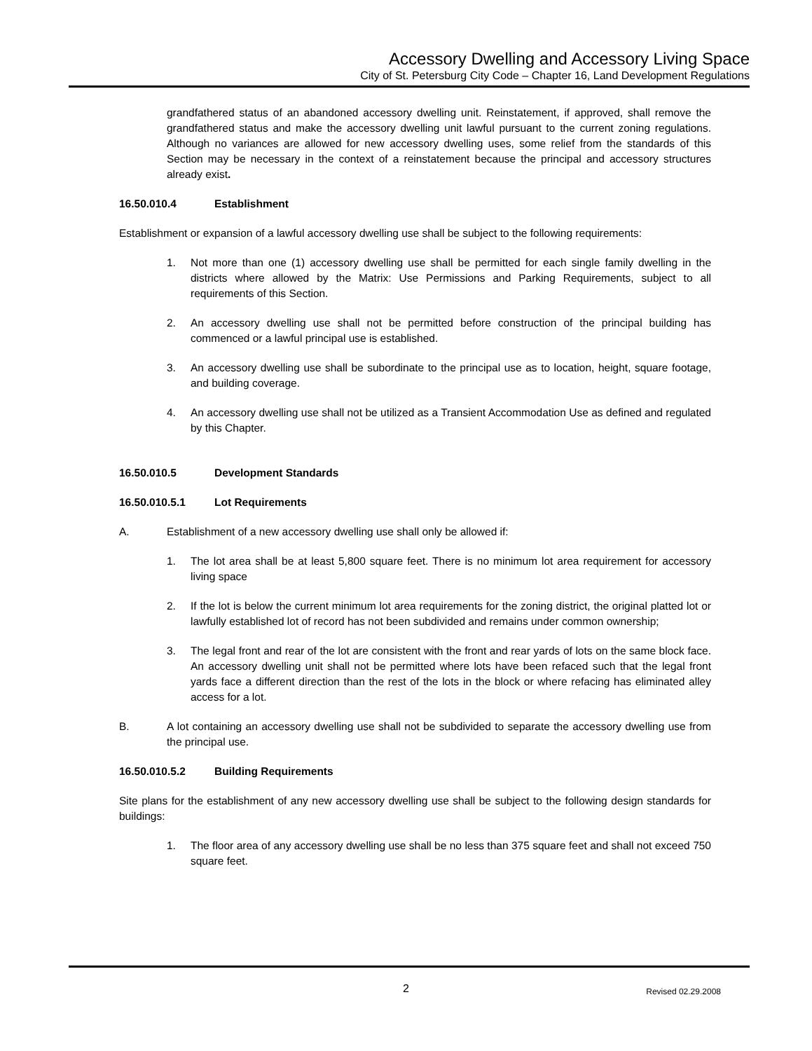Accessory Dwelling and Accessory Living Space
City of St. Petersburg City Code – Chapter 16, Land Development Regulations
grandfathered status of an abandoned accessory dwelling unit. Reinstatement, if approved, shall remove the grandfathered status and make the accessory dwelling unit lawful pursuant to the current zoning regulations. Although no variances are allowed for new accessory dwelling uses, some relief from the standards of this Section may be necessary in the context of a reinstatement because the principal and accessory structures already exist.
16.50.010.4 Establishment
Establishment or expansion of a lawful accessory dwelling use shall be subject to the following requirements:
1. Not more than one (1) accessory dwelling use shall be permitted for each single family dwelling in the districts where allowed by the Matrix: Use Permissions and Parking Requirements, subject to all requirements of this Section.
2. An accessory dwelling use shall not be permitted before construction of the principal building has commenced or a lawful principal use is established.
3. An accessory dwelling use shall be subordinate to the principal use as to location, height, square footage, and building coverage.
4. An accessory dwelling use shall not be utilized as a Transient Accommodation Use as defined and regulated by this Chapter.
16.50.010.5 Development Standards
16.50.010.5.1 Lot Requirements
A. Establishment of a new accessory dwelling use shall only be allowed if:
1. The lot area shall be at least 5,800 square feet. There is no minimum lot area requirement for accessory living space
2. If the lot is below the current minimum lot area requirements for the zoning district, the original platted lot or lawfully established lot of record has not been subdivided and remains under common ownership;
3. The legal front and rear of the lot are consistent with the front and rear yards of lots on the same block face. An accessory dwelling unit shall not be permitted where lots have been refaced such that the legal front yards face a different direction than the rest of the lots in the block or where refacing has eliminated alley access for a lot.
B. A lot containing an accessory dwelling use shall not be subdivided to separate the accessory dwelling use from the principal use.
16.50.010.5.2 Building Requirements
Site plans for the establishment of any new accessory dwelling use shall be subject to the following design standards for buildings:
1. The floor area of any accessory dwelling use shall be no less than 375 square feet and shall not exceed 750 square feet.
2 Revised 02.29.2008